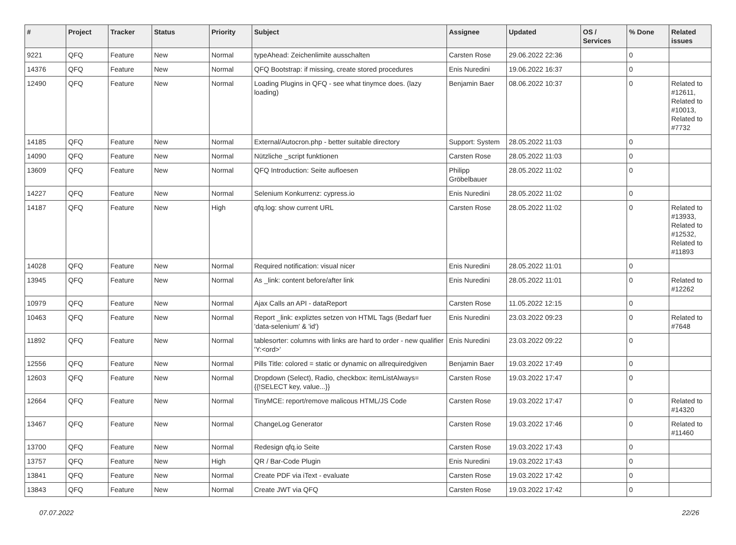| # | Project | Tracker | Status | Priority | Subject | Assignee | Updated | OS / Services | % Done | Related issues |
| --- | --- | --- | --- | --- | --- | --- | --- | --- | --- | --- |
| 9221 | QFQ | Feature | New | Normal | typeAhead: Zeichenlimite ausschalten | Carsten Rose | 29.06.2022 22:36 | | 0 | |
| 14376 | QFQ | Feature | New | Normal | QFQ Bootstrap: if missing, create stored procedures | Enis Nuredini | 19.06.2022 16:37 | | 0 | |
| 12490 | QFQ | Feature | New | Normal | Loading Plugins in QFQ - see what tinymce does. (lazy loading) | Benjamin Baer | 08.06.2022 10:37 | | 0 | Related to #12611, Related to #10013, Related to #7732 |
| 14185 | QFQ | Feature | New | Normal | External/Autocron.php - better suitable directory | Support: System | 28.05.2022 11:03 | | 0 | |
| 14090 | QFQ | Feature | New | Normal | Nützliche _script funktionen | Carsten Rose | 28.05.2022 11:03 | | 0 | |
| 13609 | QFQ | Feature | New | Normal | QFQ Introduction: Seite aufloesen | Philipp Gröbelbauer | 28.05.2022 11:02 | | 0 | |
| 14227 | QFQ | Feature | New | Normal | Selenium Konkurrenz: cypress.io | Enis Nuredini | 28.05.2022 11:02 | | 0 | |
| 14187 | QFQ | Feature | New | High | qfq.log: show current URL | Carsten Rose | 28.05.2022 11:02 | | 0 | Related to #13933, Related to #12532, Related to #11893 |
| 14028 | QFQ | Feature | New | Normal | Required notification: visual nicer | Enis Nuredini | 28.05.2022 11:01 | | 0 | |
| 13945 | QFQ | Feature | New | Normal | As _link: content before/after link | Enis Nuredini | 28.05.2022 11:01 | | 0 | Related to #12262 |
| 10979 | QFQ | Feature | New | Normal | Ajax Calls an API - dataReport | Carsten Rose | 11.05.2022 12:15 | | 0 | |
| 10463 | QFQ | Feature | New | Normal | Report _link: expliztes setzen von HTML Tags (Bedarf fuer 'data-selenium' & 'id') | Enis Nuredini | 23.03.2022 09:23 | | 0 | Related to #7648 |
| 11892 | QFQ | Feature | New | Normal | tablesorter: columns with links are hard to order - new qualifier 'Y:<ord>' | Enis Nuredini | 23.03.2022 09:22 | | 0 | |
| 12556 | QFQ | Feature | New | Normal | Pills Title: colored = static or dynamic on allrequiredgiven | Benjamin Baer | 19.03.2022 17:49 | | 0 | |
| 12603 | QFQ | Feature | New | Normal | Dropdown (Select), Radio, checkbox: itemListAlways={{!SELECT key, value...}} | Carsten Rose | 19.03.2022 17:47 | | 0 | |
| 12664 | QFQ | Feature | New | Normal | TinyMCE: report/remove malicous HTML/JS Code | Carsten Rose | 19.03.2022 17:47 | | 0 | Related to #14320 |
| 13467 | QFQ | Feature | New | Normal | ChangeLog Generator | Carsten Rose | 19.03.2022 17:46 | | 0 | Related to #11460 |
| 13700 | QFQ | Feature | New | Normal | Redesign qfq.io Seite | Carsten Rose | 19.03.2022 17:43 | | 0 | |
| 13757 | QFQ | Feature | New | High | QR / Bar-Code Plugin | Enis Nuredini | 19.03.2022 17:43 | | 0 | |
| 13841 | QFQ | Feature | New | Normal | Create PDF via iText - evaluate | Carsten Rose | 19.03.2022 17:42 | | 0 | |
| 13843 | QFQ | Feature | New | Normal | Create JWT via QFQ | Carsten Rose | 19.03.2022 17:42 | | 0 | |
07.07.2022 22/26